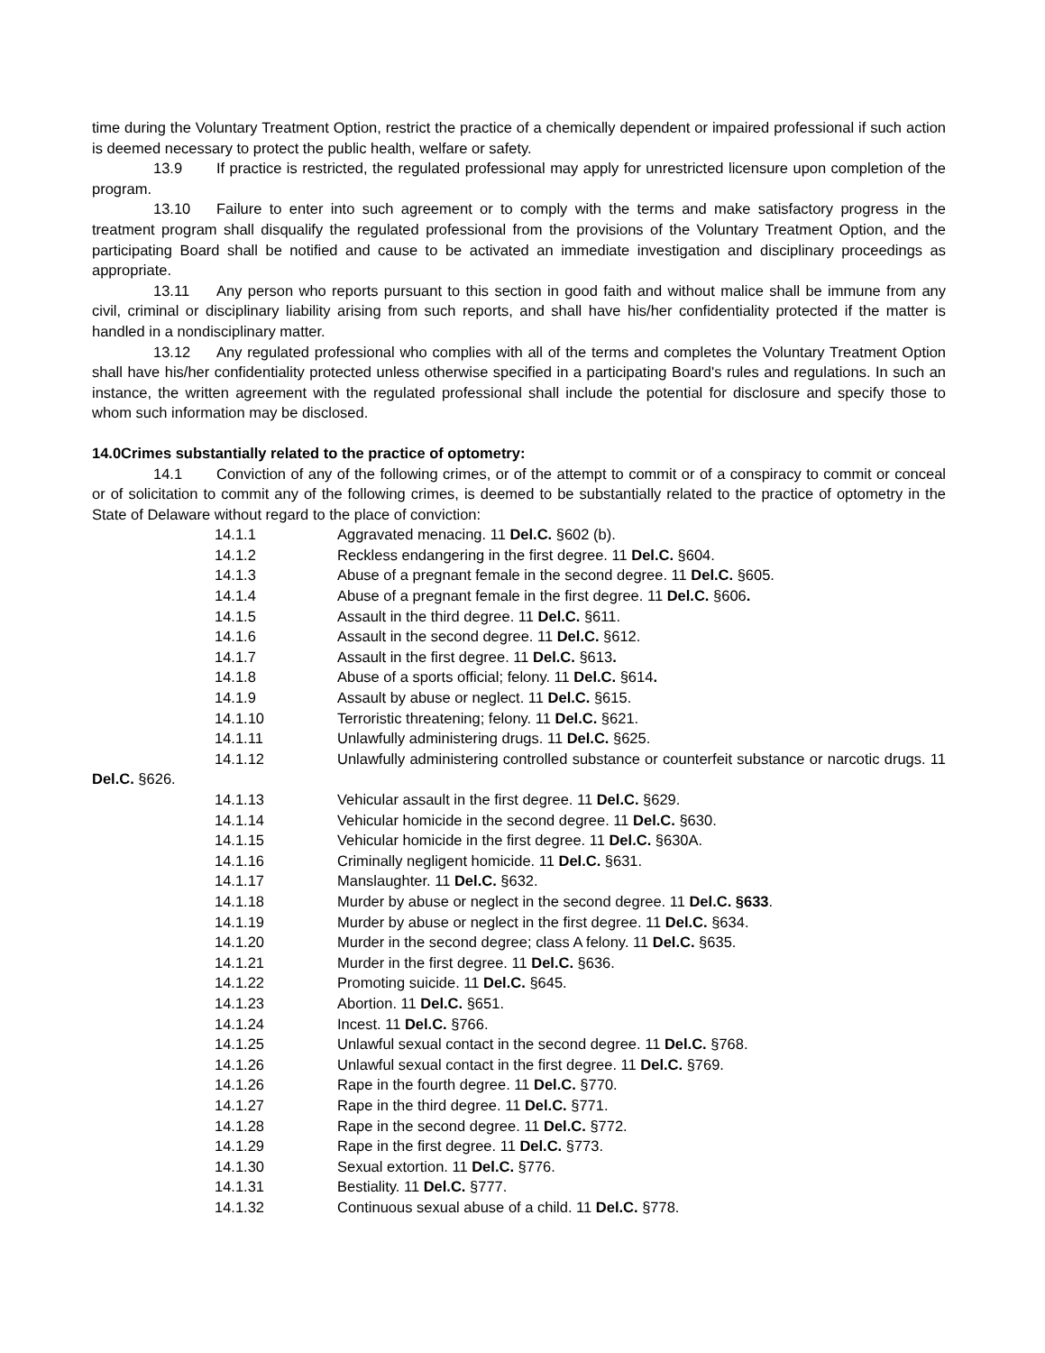time during the Voluntary Treatment Option, restrict the practice of a chemically dependent or impaired professional if such action is deemed necessary to protect the public health, welfare or safety.
13.9 If practice is restricted, the regulated professional may apply for unrestricted licensure upon completion of the program.
13.10 Failure to enter into such agreement or to comply with the terms and make satisfactory progress in the treatment program shall disqualify the regulated professional from the provisions of the Voluntary Treatment Option, and the participating Board shall be notified and cause to be activated an immediate investigation and disciplinary proceedings as appropriate.
13.11 Any person who reports pursuant to this section in good faith and without malice shall be immune from any civil, criminal or disciplinary liability arising from such reports, and shall have his/her confidentiality protected if the matter is handled in a nondisciplinary matter.
13.12 Any regulated professional who complies with all of the terms and completes the Voluntary Treatment Option shall have his/her confidentiality protected unless otherwise specified in a participating Board's rules and regulations. In such an instance, the written agreement with the regulated professional shall include the potential for disclosure and specify those to whom such information may be disclosed.
14.0Crimes substantially related to the practice of optometry:
14.1 Conviction of any of the following crimes, or of the attempt to commit or of a conspiracy to commit or conceal or of solicitation to commit any of the following crimes, is deemed to be substantially related to the practice of optometry in the State of Delaware without regard to the place of conviction:
14.1.1 Aggravated menacing. 11 Del.C. §602 (b).
14.1.2 Reckless endangering in the first degree. 11 Del.C. §604.
14.1.3 Abuse of a pregnant female in the second degree. 11 Del.C. §605.
14.1.4 Abuse of a pregnant female in the first degree. 11 Del.C. §606.
14.1.5 Assault in the third degree. 11 Del.C. §611.
14.1.6 Assault in the second degree. 11 Del.C. §612.
14.1.7 Assault in the first degree. 11 Del.C. §613.
14.1.8 Abuse of a sports official; felony. 11 Del.C. §614.
14.1.9 Assault by abuse or neglect. 11 Del.C. §615.
14.1.10 Terroristic threatening; felony. 11 Del.C. §621.
14.1.11 Unlawfully administering drugs. 11 Del.C. §625.
14.1.12 Unlawfully administering controlled substance or counterfeit substance or narcotic drugs. 11 Del.C. §626.
14.1.13 Vehicular assault in the first degree. 11 Del.C. §629.
14.1.14 Vehicular homicide in the second degree. 11 Del.C. §630.
14.1.15 Vehicular homicide in the first degree. 11 Del.C. §630A.
14.1.16 Criminally negligent homicide. 11 Del.C. §631.
14.1.17 Manslaughter. 11 Del.C. §632.
14.1.18 Murder by abuse or neglect in the second degree. 11 Del.C. §633.
14.1.19 Murder by abuse or neglect in the first degree. 11 Del.C. §634.
14.1.20 Murder in the second degree; class A felony. 11 Del.C. §635.
14.1.21 Murder in the first degree. 11 Del.C. §636.
14.1.22 Promoting suicide. 11 Del.C. §645.
14.1.23 Abortion. 11 Del.C. §651.
14.1.24 Incest. 11 Del.C. §766.
14.1.25 Unlawful sexual contact in the second degree. 11 Del.C. §768.
14.1.26 Unlawful sexual contact in the first degree. 11 Del.C. §769.
14.1.26 Rape in the fourth degree. 11 Del.C. §770.
14.1.27 Rape in the third degree. 11 Del.C. §771.
14.1.28 Rape in the second degree. 11 Del.C. §772.
14.1.29 Rape in the first degree. 11 Del.C. §773.
14.1.30 Sexual extortion. 11 Del.C. §776.
14.1.31 Bestiality. 11 Del.C. §777.
14.1.32 Continuous sexual abuse of a child. 11 Del.C. §778.